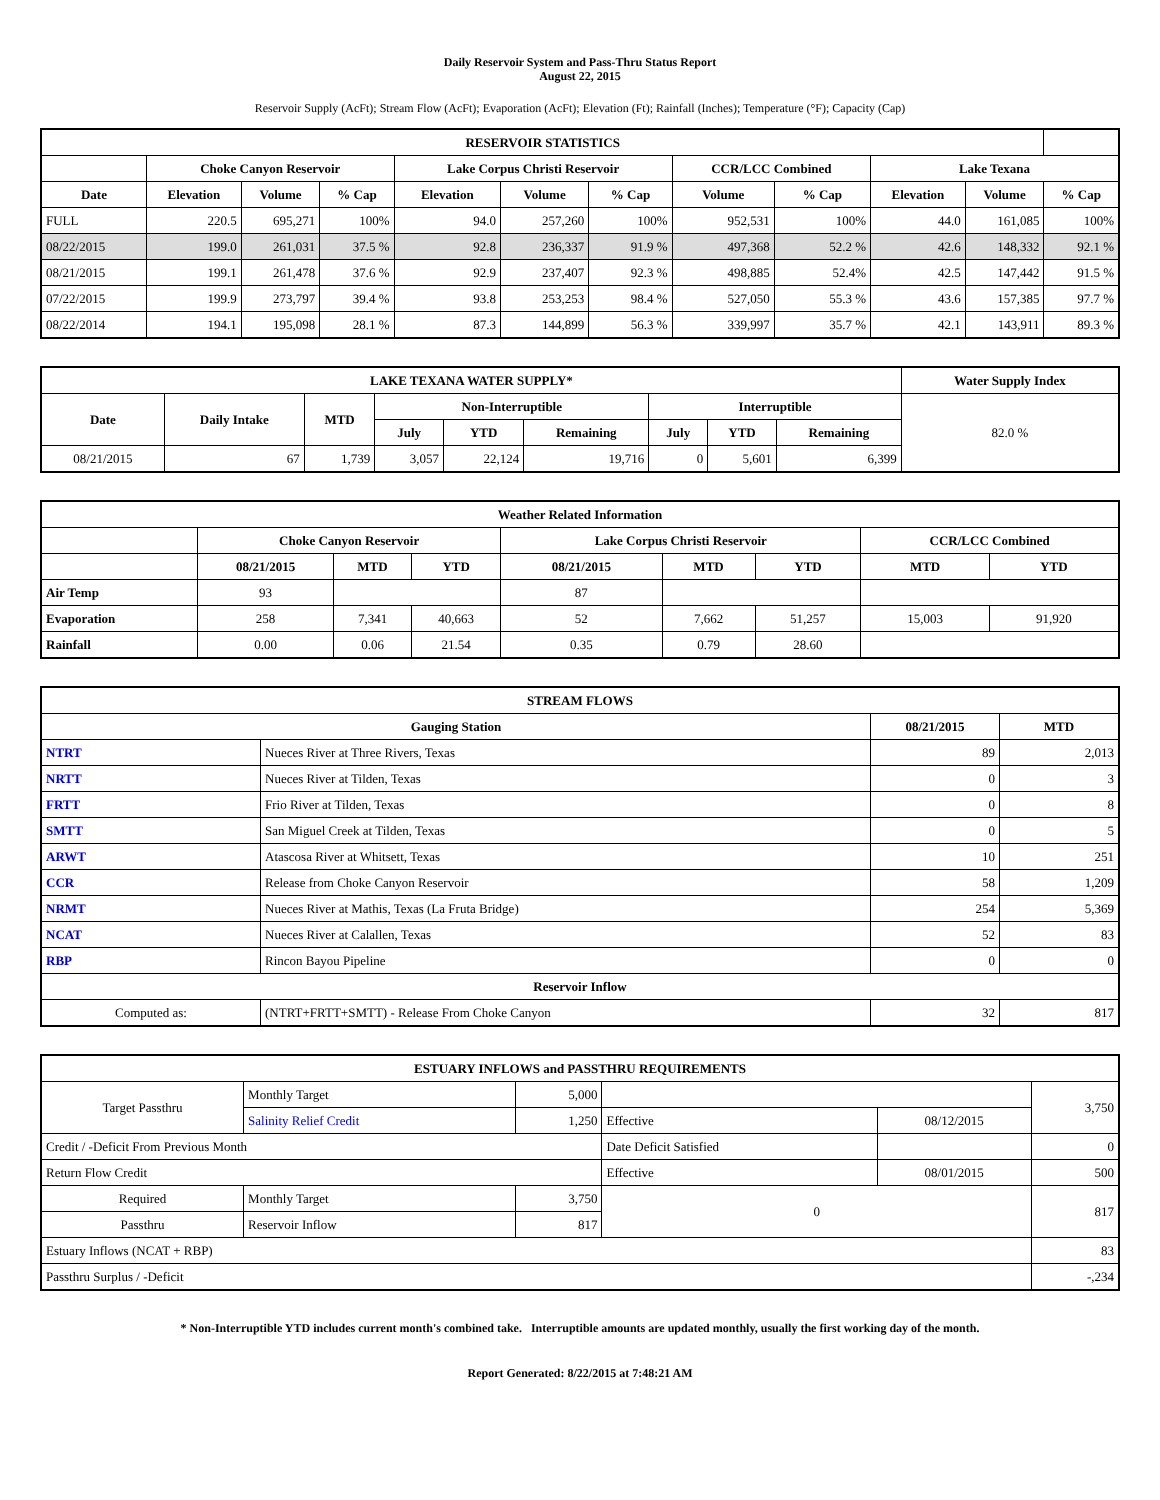Daily Reservoir System and Pass-Thru Status Report
August 22, 2015
Reservoir Supply (AcFt); Stream Flow (AcFt); Evaporation (AcFt); Elevation (Ft); Rainfall (Inches); Temperature (°F); Capacity (Cap)
| RESERVOIR STATISTICS | | | | | | | | | | | |
| --- | --- | --- | --- | --- | --- | --- | --- | --- | --- | --- | --- |
| | Choke Canyon Reservoir | | | Lake Corpus Christi Reservoir | | | CCR/LCC Combined | | Lake Texana | | |
| Date | Elevation | Volume | % Cap | Elevation | Volume | % Cap | Volume | % Cap | Elevation | Volume | % Cap |
| FULL | 220.5 | 695,271 | 100% | 94.0 | 257,260 | 100% | 952,531 | 100% | 44.0 | 161,085 | 100% |
| 08/22/2015 | 199.0 | 261,031 | 37.5 % | 92.8 | 236,337 | 91.9 % | 497,368 | 52.2 % | 42.6 | 148,332 | 92.1 % |
| 08/21/2015 | 199.1 | 261,478 | 37.6 % | 92.9 | 237,407 | 92.3 % | 498,885 | 52.4% | 42.5 | 147,442 | 91.5 % |
| 07/22/2015 | 199.9 | 273,797 | 39.4 % | 93.8 | 253,253 | 98.4 % | 527,050 | 55.3 % | 43.6 | 157,385 | 97.7 % |
| 08/22/2014 | 194.1 | 195,098 | 28.1 % | 87.3 | 144,899 | 56.3 % | 339,997 | 35.7 % | 42.1 | 143,911 | 89.3 % |
| LAKE TEXANA WATER SUPPLY* | | | | | | | | | Water Supply Index |
| --- | --- | --- | --- | --- | --- | --- | --- | --- | --- |
| Date | Daily Intake | MTD | Non-Interruptible | | | Interruptible | | | 82.0 % |
| | | | July | YTD | Remaining | July | YTD | Remaining | |
| 08/21/2015 | 67 | 1,739 | 3,057 | 22,124 | 19,716 | 0 | 5,601 | 6,399 | |
| Weather Related Information | | | | | | | | |
| --- | --- | --- | --- | --- | --- | --- | --- | --- |
| | Choke Canyon Reservoir | | | Lake Corpus Christi Reservoir | | | CCR/LCC Combined | |
| | 08/21/2015 | MTD | YTD | 08/21/2015 | MTD | YTD | MTD | YTD |
| Air Temp | 93 | | | 87 | | | | |
| Evaporation | 258 | 7,341 | 40,663 | 52 | 7,662 | 51,257 | 15,003 | 91,920 |
| Rainfall | 0.00 | 0.06 | 21.54 | 0.35 | 0.79 | 28.60 | | |
| STREAM FLOWS | | | |
| --- | --- | --- | --- |
| Gauging Station | | 08/21/2015 | MTD |
| NTRT | Nueces River at Three Rivers, Texas | 89 | 2,013 |
| NRTT | Nueces River at Tilden, Texas | 0 | 3 |
| FRTT | Frio River at Tilden, Texas | 0 | 8 |
| SMTT | San Miguel Creek at Tilden, Texas | 0 | 5 |
| ARWT | Atascosa River at Whitsett, Texas | 10 | 251 |
| CCR | Release from Choke Canyon Reservoir | 58 | 1,209 |
| NRMT | Nueces River at Mathis, Texas (La Fruta Bridge) | 254 | 5,369 |
| NCAT | Nueces River at Calallen, Texas | 52 | 83 |
| RBP | Rincon Bayou Pipeline | 0 | 0 |
| Reservoir Inflow | | | |
| Computed as: | (NTRT+FRTT+SMTT) - Release From Choke Canyon | 32 | 817 |
| ESTUARY INFLOWS and PASSTHRU REQUIREMENTS | | | | | |
| --- | --- | --- | --- | --- | --- |
| Target Passthru | Monthly Target | 5,000 | | | 3,750 |
| | Salinity Relief Credit | 1,250 | Effective | 08/12/2015 | |
| Credit / -Deficit From Previous Month | | | Date Deficit Satisfied | | 0 |
| Return Flow Credit | | | Effective | 08/01/2015 | 500 |
| Required | Monthly Target | 3,750 | 0 | | 817 |
| Passthru | Reservoir Inflow | 817 | | | |
| Estuary Inflows (NCAT + RBP) | | | | | 83 |
| Passthru Surplus / -Deficit | | | | | -,234 |
* Non-Interruptible YTD includes current month's combined take. Interruptible amounts are updated monthly, usually the first working day of the month.
Report Generated: 8/22/2015 at 7:48:21 AM